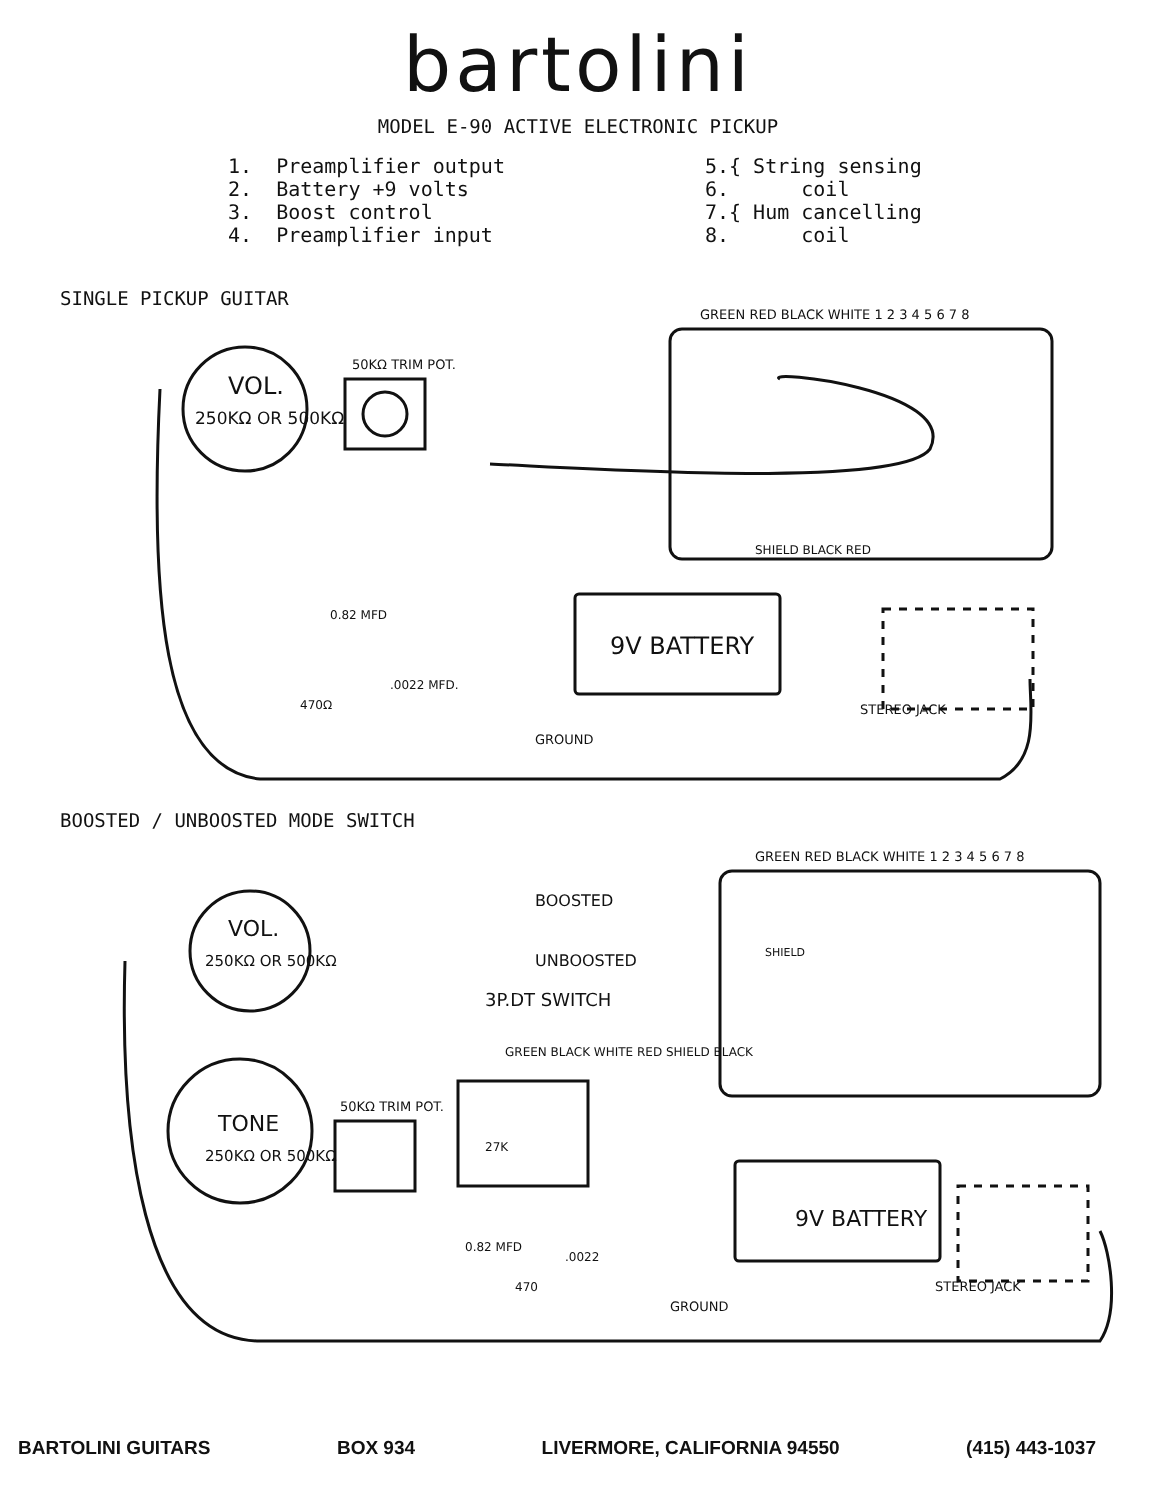bartolini
MODEL E-90 ACTIVE ELECTRONIC PICKUP
1. Preamplifier output 2. Battery +9 volts 3. Boost control 4. Preamplifier input
5.{ String sensing 6. coil 7.{ Hum cancelling 8. coil
SINGLE PICKUP GUITAR
VOL.
250KΩ OR 500KΩ
50KΩ TRIM POT.
9V BATTERY
STEREO JACK
GROUND
GREEN RED BLACK WHITE 1 2 3 4 5 6 7 8
0.82 MFD
470Ω
.0022 MFD.
SHIELD BLACK RED
BOOSTED / UNBOOSTED MODE SWITCH
VOL.
250KΩ OR 500KΩ
TONE
250KΩ OR 500KΩ
BOOSTED
UNBOOSTED
3P.DT SWITCH
50KΩ TRIM POT.
9V BATTERY
STEREO JACK
GROUND
GREEN RED BLACK WHITE 1 2 3 4 5 6 7 8
0.82 MFD
27K
470
.0022
SHIELD
GREEN BLACK WHITE RED SHIELD BLACK
BARTOLINI GUITARS BOX 934 LIVERMORE, CALIFORNIA 94550 (415) 443-1037